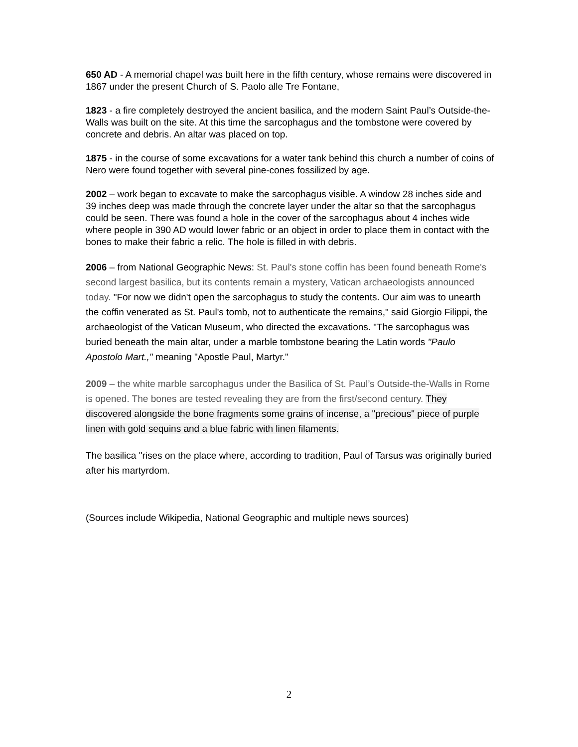650 AD - A memorial chapel was built here in the fifth century, whose remains were discovered in 1867 under the present Church of S. Paolo alle Tre Fontane,
1823 - a fire completely destroyed the ancient basilica, and the modern Saint Paul’s Outside-the-Walls was built on the site. At this time the sarcophagus and the tombstone were covered by concrete and debris. An altar was placed on top.
1875 - in the course of some excavations for a water tank behind this church a number of coins of Nero were found together with several pine-cones fossilized by age.
2002 – work began to excavate to make the sarcophagus visible. A window 28 inches side and 39 inches deep was made through the concrete layer under the altar so that the sarcophagus could be seen. There was found a hole in the cover of the sarcophagus about 4 inches wide where people in 390 AD would lower fabric or an object in order to place them in contact with the bones to make their fabric a relic. The hole is filled in with debris.
2006 – from National Geographic News: St. Paul's stone coffin has been found beneath Rome's second largest basilica, but its contents remain a mystery, Vatican archaeologists announced today. "For now we didn't open the sarcophagus to study the contents. Our aim was to unearth the coffin venerated as St. Paul's tomb, not to authenticate the remains," said Giorgio Filippi, the archaeologist of the Vatican Museum, who directed the excavations. "The sarcophagus was buried beneath the main altar, under a marble tombstone bearing the Latin words "Paulo Apostolo Mart.," meaning "Apostle Paul, Martyr."
2009 – the white marble sarcophagus under the Basilica of St. Paul’s Outside-the-Walls in Rome is opened. The bones are tested revealing they are from the first/second century. They discovered alongside the bone fragments some grains of incense, a "precious" piece of purple linen with gold sequins and a blue fabric with linen filaments.
The basilica "rises on the place where, according to tradition, Paul of Tarsus was originally buried after his martyrdom.
(Sources include Wikipedia, National Geographic and multiple news sources)
2